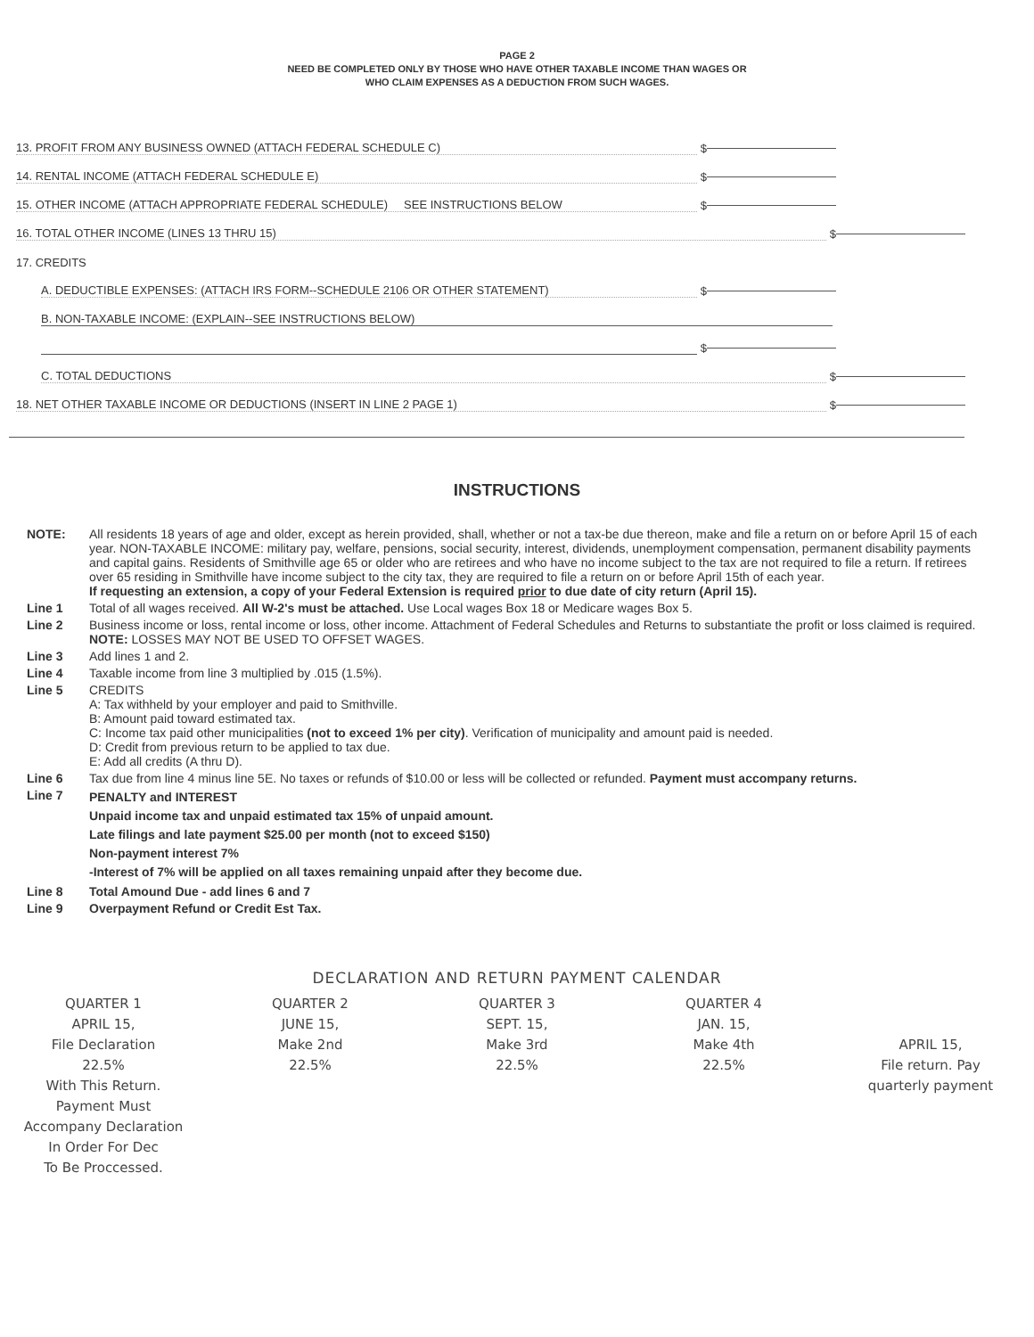PAGE 2
NEED BE COMPLETED ONLY BY THOSE WHO HAVE OTHER TAXABLE INCOME THAN WAGES OR
WHO CLAIM EXPENSES AS A DEDUCTION FROM SUCH WAGES.
13. PROFIT FROM ANY BUSINESS OWNED (ATTACH FEDERAL SCHEDULE C) $
14. RENTAL INCOME (ATTACH FEDERAL SCHEDULE E) $
15. OTHER INCOME (ATTACH APPROPRIATE FEDERAL SCHEDULE) SEE INSTRUCTIONS BELOW $
16. TOTAL OTHER INCOME (LINES 13 THRU 15) $
17. CREDITS
A. DEDUCTIBLE EXPENSES: (ATTACH IRS FORM--SCHEDULE 2106 OR OTHER STATEMENT) $
B. NON-TAXABLE INCOME: (EXPLAIN--SEE INSTRUCTIONS BELOW)
$
C. TOTAL DEDUCTIONS $
18. NET OTHER TAXABLE INCOME OR DEDUCTIONS (INSERT IN LINE 2 PAGE 1) $
INSTRUCTIONS
NOTE: All residents 18 years of age and older, except as herein provided, shall, whether or not a tax-be due thereon, make and file a return on or before April 15 of each year. NON-TAXABLE INCOME: military pay, welfare, pensions, social security, interest, dividends, unemployment compensation, permanent disability payments and capital gains. Residents of Smithville age 65 or older who are retirees and who have no income subject to the tax are not required to file a return. If retirees over 65 residing in Smithville have income subject to the city tax, they are required to file a return on or before April 15th of each year.
If requesting an extension, a copy of your Federal Extension is required prior to due date of city return (April 15).
Line 1 Total of all wages received. All W-2's must be attached. Use Local wages Box 18 or Medicare wages Box 5.
Line 2 Business income or loss, rental income or loss, other income. Attachment of Federal Schedules and Returns to substantiate the profit or loss claimed is required. NOTE: LOSSES MAY NOT BE USED TO OFFSET WAGES.
Line 3 Add lines 1 and 2.
Line 4 Taxable income from line 3 multiplied by .015 (1.5%).
Line 5 CREDITS
A: Tax withheld by your employer and paid to Smithville.
B: Amount paid toward estimated tax.
C: Income tax paid other municipalities (not to exceed 1% per city). Verification of municipality and amount paid is needed.
D: Credit from previous return to be applied to tax due.
E: Add all credits (A thru D).
Line 6 Tax due from line 4 minus line 5E. No taxes or refunds of $10.00 or less will be collected or refunded. Payment must accompany returns.
Line 7 PENALTY and INTEREST
Unpaid income tax and unpaid estimated tax 15% of unpaid amount.
Late filings and late payment $25.00 per month (not to exceed $150)
Non-payment interest 7%
-Interest of 7% will be applied on all taxes remaining unpaid after they become due.
Line 8 Total Amound Due - add lines 6 and 7
Line 9 Overpayment Refund or Credit Est Tax.
DECLARATION AND RETURN PAYMENT CALENDAR
QUARTER 1
APRIL 15,
File Declaration
22.5%
With This Return.
Payment Must
Accompany Declaration
In Order For Dec
To Be Proccessed.
QUARTER 2
JUNE 15,
Make 2nd
22.5%
QUARTER 3
SEPT. 15,
Make 3rd
22.5%
QUARTER 4
JAN. 15,
Make 4th
22.5%
APRIL 15,
File return. Pay
quarterly payment